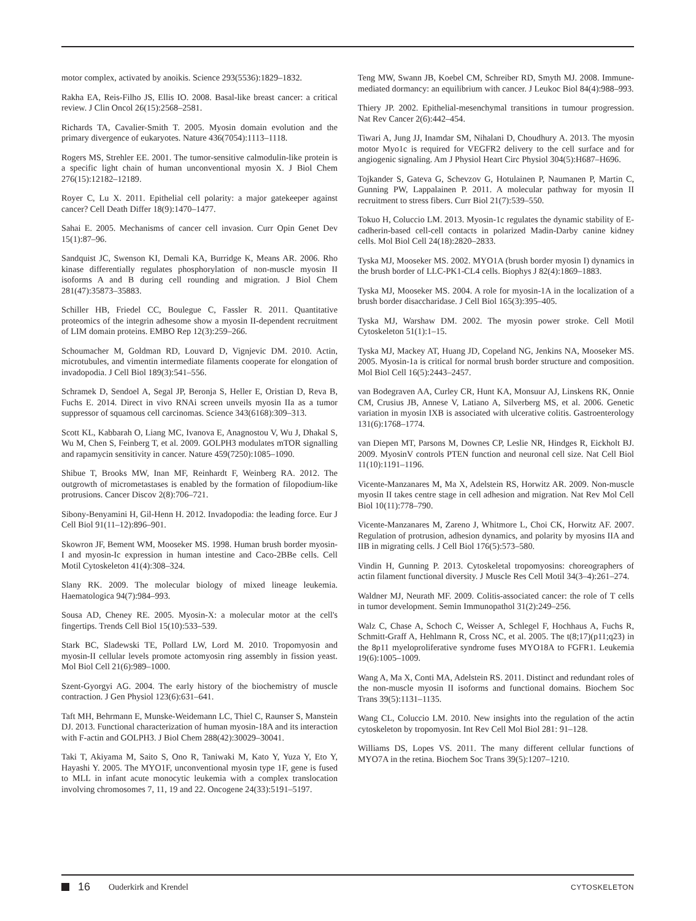motor complex, activated by anoikis. Science 293(5536):1829–1832.
Rakha EA, Reis-Filho JS, Ellis IO. 2008. Basal-like breast cancer: a critical review. J Clin Oncol 26(15):2568–2581.
Richards TA, Cavalier-Smith T. 2005. Myosin domain evolution and the primary divergence of eukaryotes. Nature 436(7054):1113–1118.
Rogers MS, Strehler EE. 2001. The tumor-sensitive calmodulin-like protein is a specific light chain of human unconventional myosin X. J Biol Chem 276(15):12182–12189.
Royer C, Lu X. 2011. Epithelial cell polarity: a major gatekeeper against cancer? Cell Death Differ 18(9):1470–1477.
Sahai E. 2005. Mechanisms of cancer cell invasion. Curr Opin Genet Dev 15(1):87–96.
Sandquist JC, Swenson KI, Demali KA, Burridge K, Means AR. 2006. Rho kinase differentially regulates phosphorylation of non-muscle myosin II isoforms A and B during cell rounding and migration. J Biol Chem 281(47):35873–35883.
Schiller HB, Friedel CC, Boulegue C, Fassler R. 2011. Quantitative proteomics of the integrin adhesome show a myosin II-dependent recruitment of LIM domain proteins. EMBO Rep 12(3):259–266.
Schoumacher M, Goldman RD, Louvard D, Vignjevic DM. 2010. Actin, microtubules, and vimentin intermediate filaments cooperate for elongation of invadopodia. J Cell Biol 189(3):541–556.
Schramek D, Sendoel A, Segal JP, Beronja S, Heller E, Oristian D, Reva B, Fuchs E. 2014. Direct in vivo RNAi screen unveils myosin IIa as a tumor suppressor of squamous cell carcinomas. Science 343(6168):309–313.
Scott KL, Kabbarah O, Liang MC, Ivanova E, Anagnostou V, Wu J, Dhakal S, Wu M, Chen S, Feinberg T, et al. 2009. GOLPH3 modulates mTOR signalling and rapamycin sensitivity in cancer. Nature 459(7250):1085–1090.
Shibue T, Brooks MW, Inan MF, Reinhardt F, Weinberg RA. 2012. The outgrowth of micrometastases is enabled by the formation of filopodium-like protrusions. Cancer Discov 2(8):706–721.
Sibony-Benyamini H, Gil-Henn H. 2012. Invadopodia: the leading force. Eur J Cell Biol 91(11–12):896–901.
Skowron JF, Bement WM, Mooseker MS. 1998. Human brush border myosin-I and myosin-Ic expression in human intestine and Caco-2BBe cells. Cell Motil Cytoskeleton 41(4):308–324.
Slany RK. 2009. The molecular biology of mixed lineage leukemia. Haematologica 94(7):984–993.
Sousa AD, Cheney RE. 2005. Myosin-X: a molecular motor at the cell's fingertips. Trends Cell Biol 15(10):533–539.
Stark BC, Sladewski TE, Pollard LW, Lord M. 2010. Tropomyosin and myosin-II cellular levels promote actomyosin ring assembly in fission yeast. Mol Biol Cell 21(6):989–1000.
Szent-Gyorgyi AG. 2004. The early history of the biochemistry of muscle contraction. J Gen Physiol 123(6):631–641.
Taft MH, Behrmann E, Munske-Weidemann LC, Thiel C, Raunser S, Manstein DJ. 2013. Functional characterization of human myosin-18A and its interaction with F-actin and GOLPH3. J Biol Chem 288(42):30029–30041.
Taki T, Akiyama M, Saito S, Ono R, Taniwaki M, Kato Y, Yuza Y, Eto Y, Hayashi Y. 2005. The MYO1F, unconventional myosin type 1F, gene is fused to MLL in infant acute monocytic leukemia with a complex translocation involving chromosomes 7, 11, 19 and 22. Oncogene 24(33):5191–5197.
Teng MW, Swann JB, Koebel CM, Schreiber RD, Smyth MJ. 2008. Immune-mediated dormancy: an equilibrium with cancer. J Leukoc Biol 84(4):988–993.
Thiery JP. 2002. Epithelial-mesenchymal transitions in tumour progression. Nat Rev Cancer 2(6):442–454.
Tiwari A, Jung JJ, Inamdar SM, Nihalani D, Choudhury A. 2013. The myosin motor Myo1c is required for VEGFR2 delivery to the cell surface and for angiogenic signaling. Am J Physiol Heart Circ Physiol 304(5):H687–H696.
Tojkander S, Gateva G, Schevzov G, Hotulainen P, Naumanen P, Martin C, Gunning PW, Lappalainen P. 2011. A molecular pathway for myosin II recruitment to stress fibers. Curr Biol 21(7):539–550.
Tokuo H, Coluccio LM. 2013. Myosin-1c regulates the dynamic stability of E-cadherin-based cell-cell contacts in polarized Madin-Darby canine kidney cells. Mol Biol Cell 24(18):2820–2833.
Tyska MJ, Mooseker MS. 2002. MYO1A (brush border myosin I) dynamics in the brush border of LLC-PK1-CL4 cells. Biophys J 82(4):1869–1883.
Tyska MJ, Mooseker MS. 2004. A role for myosin-1A in the localization of a brush border disaccharidase. J Cell Biol 165(3):395–405.
Tyska MJ, Warshaw DM. 2002. The myosin power stroke. Cell Motil Cytoskeleton 51(1):1–15.
Tyska MJ, Mackey AT, Huang JD, Copeland NG, Jenkins NA, Mooseker MS. 2005. Myosin-1a is critical for normal brush border structure and composition. Mol Biol Cell 16(5):2443–2457.
van Bodegraven AA, Curley CR, Hunt KA, Monsuur AJ, Linskens RK, Onnie CM, Crusius JB, Annese V, Latiano A, Silverberg MS, et al. 2006. Genetic variation in myosin IXB is associated with ulcerative colitis. Gastroenterology 131(6):1768–1774.
van Diepen MT, Parsons M, Downes CP, Leslie NR, Hindges R, Eickholt BJ. 2009. MyosinV controls PTEN function and neuronal cell size. Nat Cell Biol 11(10):1191–1196.
Vicente-Manzanares M, Ma X, Adelstein RS, Horwitz AR. 2009. Non-muscle myosin II takes centre stage in cell adhesion and migration. Nat Rev Mol Cell Biol 10(11):778–790.
Vicente-Manzanares M, Zareno J, Whitmore L, Choi CK, Horwitz AF. 2007. Regulation of protrusion, adhesion dynamics, and polarity by myosins IIA and IIB in migrating cells. J Cell Biol 176(5):573–580.
Vindin H, Gunning P. 2013. Cytoskeletal tropomyosins: choreographers of actin filament functional diversity. J Muscle Res Cell Motil 34(3–4):261–274.
Waldner MJ, Neurath MF. 2009. Colitis-associated cancer: the role of T cells in tumor development. Semin Immunopathol 31(2):249–256.
Walz C, Chase A, Schoch C, Weisser A, Schlegel F, Hochhaus A, Fuchs R, Schmitt-Graff A, Hehlmann R, Cross NC, et al. 2005. The t(8;17)(p11;q23) in the 8p11 myeloproliferative syndrome fuses MYO18A to FGFR1. Leukemia 19(6):1005–1009.
Wang A, Ma X, Conti MA, Adelstein RS. 2011. Distinct and redundant roles of the non-muscle myosin II isoforms and functional domains. Biochem Soc Trans 39(5):1131–1135.
Wang CL, Coluccio LM. 2010. New insights into the regulation of the actin cytoskeleton by tropomyosin. Int Rev Cell Mol Biol 281: 91–128.
Williams DS, Lopes VS. 2011. The many different cellular functions of MYO7A in the retina. Biochem Soc Trans 39(5):1207–1210.
16 Ouderkirk and Krendel CYTOSKELETON